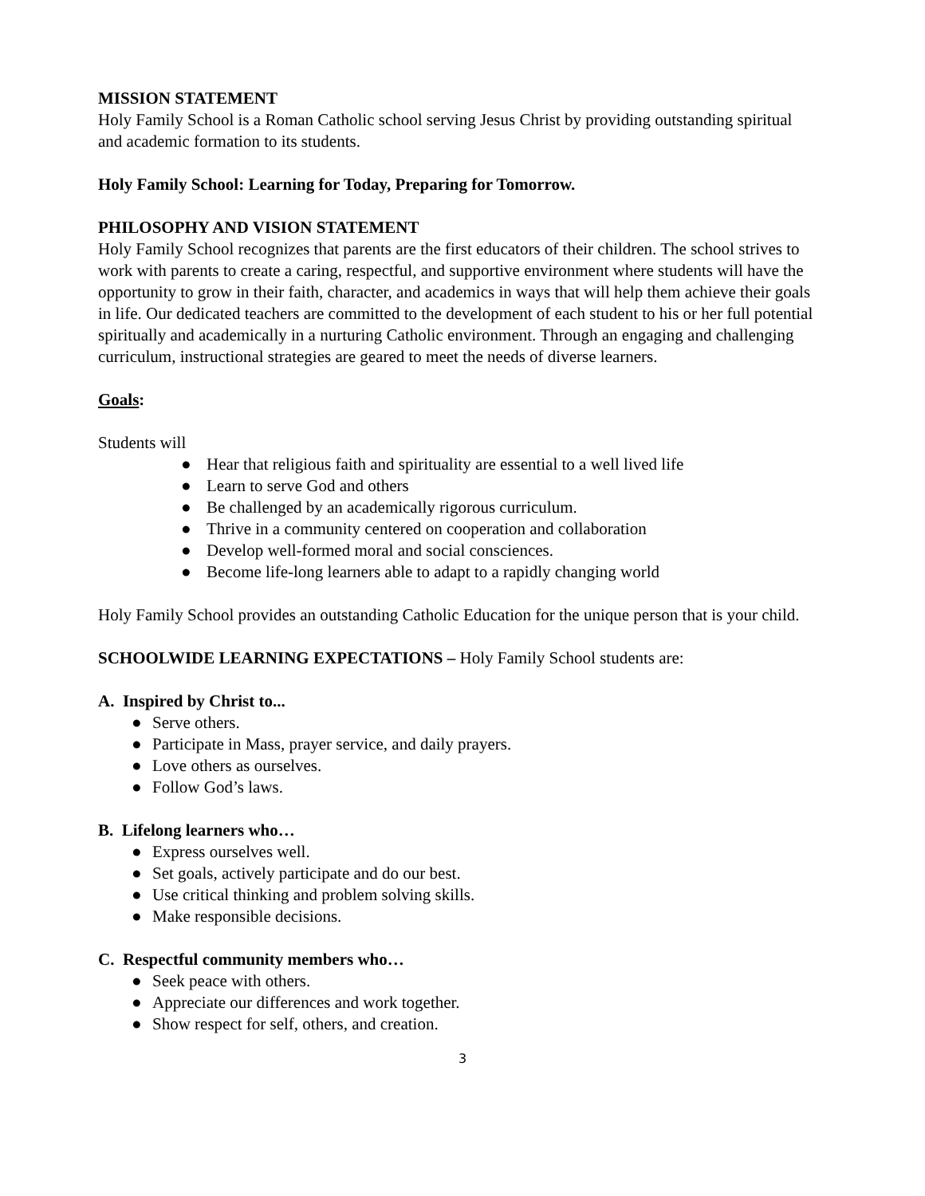MISSION STATEMENT
Holy Family School is a Roman Catholic school serving Jesus Christ by providing outstanding spiritual and academic formation to its students.
Holy Family School: Learning for Today, Preparing for Tomorrow.
PHILOSOPHY AND VISION STATEMENT
Holy Family School recognizes that parents are the first educators of their children. The school strives to work with parents to create a caring, respectful, and supportive environment where students will have the opportunity to grow in their faith, character, and academics in ways that will help them achieve their goals in life. Our dedicated teachers are committed to the development of each student to his or her full potential spiritually and academically in a nurturing Catholic environment. Through an engaging and challenging curriculum, instructional strategies are geared to meet the needs of diverse learners.
Goals:
Students will
● Hear that religious faith and spirituality are essential to a well lived life
● Learn to serve God and others
● Be challenged by an academically rigorous curriculum.
● Thrive in a community centered on cooperation and collaboration
● Develop well-formed moral and social consciences.
● Become life-long learners able to adapt to a rapidly changing world
Holy Family School provides an outstanding Catholic Education for the unique person that is your child.
SCHOOLWIDE LEARNING EXPECTATIONS – Holy Family School students are:
A. Inspired by Christ to...
● Serve others.
● Participate in Mass, prayer service, and daily prayers.
● Love others as ourselves.
● Follow God’s laws.
B. Lifelong learners who…
● Express ourselves well.
● Set goals, actively participate and do our best.
● Use critical thinking and problem solving skills.
● Make responsible decisions.
C. Respectful community members who…
● Seek peace with others.
● Appreciate our differences and work together.
● Show respect for self, others, and creation.
3